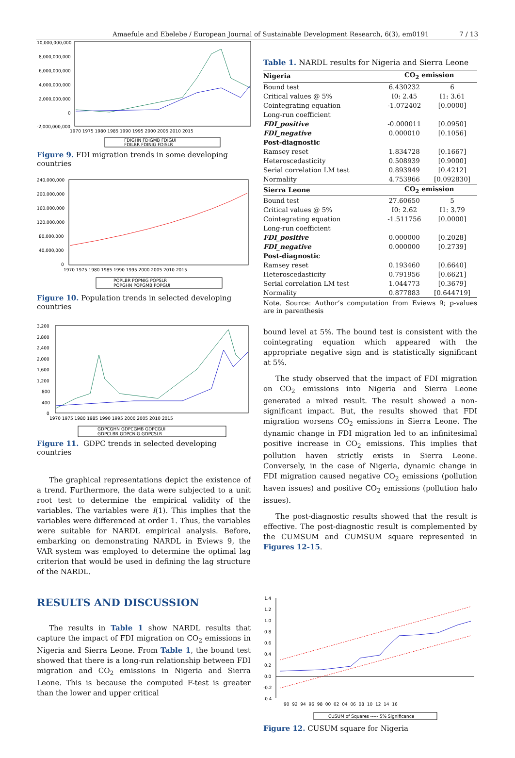Amaefule and Ebelebe / European Journal of Sustainable Development Research, 6(3), em0191 7 / 13
10,000,000,000
8,000,000,000
6,000,000,000
4,000,000,000
2,000,000,000
0
-2,000,000,000
1970 1975 1980 1985 1990 1995 2000 2005 2010 2015
FDIGHN FDIGMB FDIGUI
FDILBR FDINIG FDISLR
Figure 9. FDI migration trends in some developing countries
240,000,000
200,000,000
160,000,000
120,000,000
80,000,000
40,000,000
0
1970 1975 1980 1985 1990 1995 2000 2005 2010 2015
POPLBR POPNIG POPSLR
POPGHN POPGMB POPGUI
Figure 10. Population trends in selected developing countries
3,200
2,800
2,400
2,000
1,600
1,200
800
400
0
1970 1975 1980 1985 1990 1995 2000 2005 2010 2015
GDPCGHN GDPCGMB GDPCGUI
GDPCLBR GDPCNIG GDPCSLR
Figure 11. GDPC trends in selected developing countries
The graphical representations depict the existence of a trend. Furthermore, the data were subjected to a unit root test to determine the empirical validity of the variables. The variables were I(1). This implies that the variables were differenced at order 1. Thus, the variables were suitable for NARDL empirical analysis. Before, embarking on demonstrating NARDL in Eviews 9, the VAR system was employed to determine the optimal lag criterion that would be used in defining the lag structure of the NARDL.
RESULTS AND DISCUSSION
The results in Table 1 show NARDL results that capture the impact of FDI migration on CO<sub>2</sub> emissions in Nigeria and Sierra Leone. From Table 1, the bound test showed that there is a long-run relationship between FDI migration and CO<sub>2</sub> emissions in Nigeria and Sierra Leone. This is because the computed F-test is greater than the lower and upper critical
Table 1. NARDL results for Nigeria and Sierra Leone
| Nigeria | CO<sub>2</sub> emission | |
| --- | --- | --- |
| Bound test | 6.430232 | 6 |
| Critical values @ 5% | I0: 2.45 | I1: 3.61 |
| Cointegrating equation | -1.072402 | [0.0000] |
| Long-run coefficient | | |
| FDI_positive | -0.000011 | [0.0950] |
| FDI_negative | 0.000010 | [0.1056] |
| Post-diagnostic | | |
| Ramsey reset | 1.834728 | [0.1667] |
| Heteroscedasticity | 0.508939 | [0.9000] |
| Serial correlation LM test | 0.893949 | [0.4212] |
| Normality | 4.753966 | [0.092830] |
| Sierra Leone | CO<sub>2</sub> emission | |
| Bound test | 27.60650 | 5 |
| Critical values @ 5% | I0: 2.62 | I1: 3.79 |
| Cointegrating equation | -1.511756 | [0.0000] |
| Long-run coefficient | | |
| FDI_positive | 0.000000 | [0.2028] |
| FDI_negative | 0.000000 | [0.2739] |
| Post-diagnostic | | |
| Ramsey reset | 0.193460 | [0.6640] |
| Heteroscedasticity | 0.791956 | [0.6621] |
| Serial correlation LM test | 1.044773 | [0.3679] |
| Normality | 0.877883 | [0.644719] |
Note. Source: Author’s computation from Eviews 9; p-values are in parenthesis
bound level at 5%. The bound test is consistent with the cointegrating equation which appeared with the appropriate negative sign and is statistically significant at 5%.
The study observed that the impact of FDI migration on CO<sub>2</sub> emissions into Nigeria and Sierra Leone generated a mixed result. The result showed a non-significant impact. But, the results showed that FDI migration worsens CO<sub>2</sub> emissions in Sierra Leone. The dynamic change in FDI migration led to an infinitesimal positive increase in CO<sub>2</sub> emissions. This implies that pollution haven strictly exists in Sierra Leone. Conversely, in the case of Nigeria, dynamic change in FDI migration caused negative CO<sub>2</sub> emissions (pollution haven issues) and positive CO<sub>2</sub> emissions (pollution halo issues).
The post-diagnostic results showed that the result is effective. The post-diagnostic result is complemented by the CUMSUM and CUMSUM square represented in Figures 12-15.
1.4
1.2
1.0
0.8
0.6
0.4
0.2
0.0
-0.2
-0.4
90 92 94 96 98 00 02 04 06 08 10 12 14 16
CUSUM of Squares ----- 5% Significance
Figure 12. CUSUM square for Nigeria